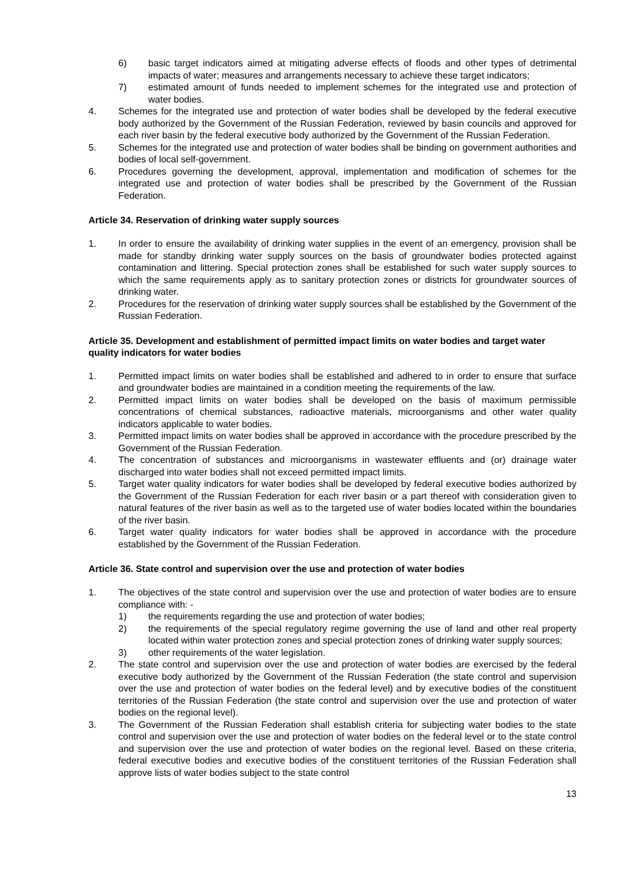6) basic target indicators aimed at mitigating adverse effects of floods and other types of detrimental impacts of water; measures and arrangements necessary to achieve these target indicators;
7) estimated amount of funds needed to implement schemes for the integrated use and protection of water bodies.
4. Schemes for the integrated use and protection of water bodies shall be developed by the federal executive body authorized by the Government of the Russian Federation, reviewed by basin councils and approved for each river basin by the federal executive body authorized by the Government of the Russian Federation.
5. Schemes for the integrated use and protection of water bodies shall be binding on government authorities and bodies of local self-government.
6. Procedures governing the development, approval, implementation and modification of schemes for the integrated use and protection of water bodies shall be prescribed by the Government of the Russian Federation.
Article 34. Reservation of drinking water supply sources
1. In order to ensure the availability of drinking water supplies in the event of an emergency, provision shall be made for standby drinking water supply sources on the basis of groundwater bodies protected against contamination and littering. Special protection zones shall be established for such water supply sources to which the same requirements apply as to sanitary protection zones or districts for groundwater sources of drinking water.
2. Procedures for the reservation of drinking water supply sources shall be established by the Government of the Russian Federation.
Article 35. Development and establishment of permitted impact limits on water bodies and target water quality indicators for water bodies
1. Permitted impact limits on water bodies shall be established and adhered to in order to ensure that surface and groundwater bodies are maintained in a condition meeting the requirements of the law.
2. Permitted impact limits on water bodies shall be developed on the basis of maximum permissible concentrations of chemical substances, radioactive materials, microorganisms and other water quality indicators applicable to water bodies.
3. Permitted impact limits on water bodies shall be approved in accordance with the procedure prescribed by the Government of the Russian Federation.
4. The concentration of substances and microorganisms in wastewater effluents and (or) drainage water discharged into water bodies shall not exceed permitted impact limits.
5. Target water quality indicators for water bodies shall be developed by federal executive bodies authorized by the Government of the Russian Federation for each river basin or a part thereof with consideration given to natural features of the river basin as well as to the targeted use of water bodies located within the boundaries of the river basin.
6. Target water quality indicators for water bodies shall be approved in accordance with the procedure established by the Government of the Russian Federation.
Article 36. State control and supervision over the use and protection of water bodies
1. The objectives of the state control and supervision over the use and protection of water bodies are to ensure compliance with: -
1) the requirements regarding the use and protection of water bodies;
2) the requirements of the special regulatory regime governing the use of land and other real property located within water protection zones and special protection zones of drinking water supply sources;
3) other requirements of the water legislation.
2. The state control and supervision over the use and protection of water bodies are exercised by the federal executive body authorized by the Government of the Russian Federation (the state control and supervision over the use and protection of water bodies on the federal level) and by executive bodies of the constituent territories of the Russian Federation (the state control and supervision over the use and protection of water bodies on the regional level).
3. The Government of the Russian Federation shall establish criteria for subjecting water bodies to the state control and supervision over the use and protection of water bodies on the federal level or to the state control and supervision over the use and protection of water bodies on the regional level. Based on these criteria, federal executive bodies and executive bodies of the constituent territories of the Russian Federation shall approve lists of water bodies subject to the state control
13